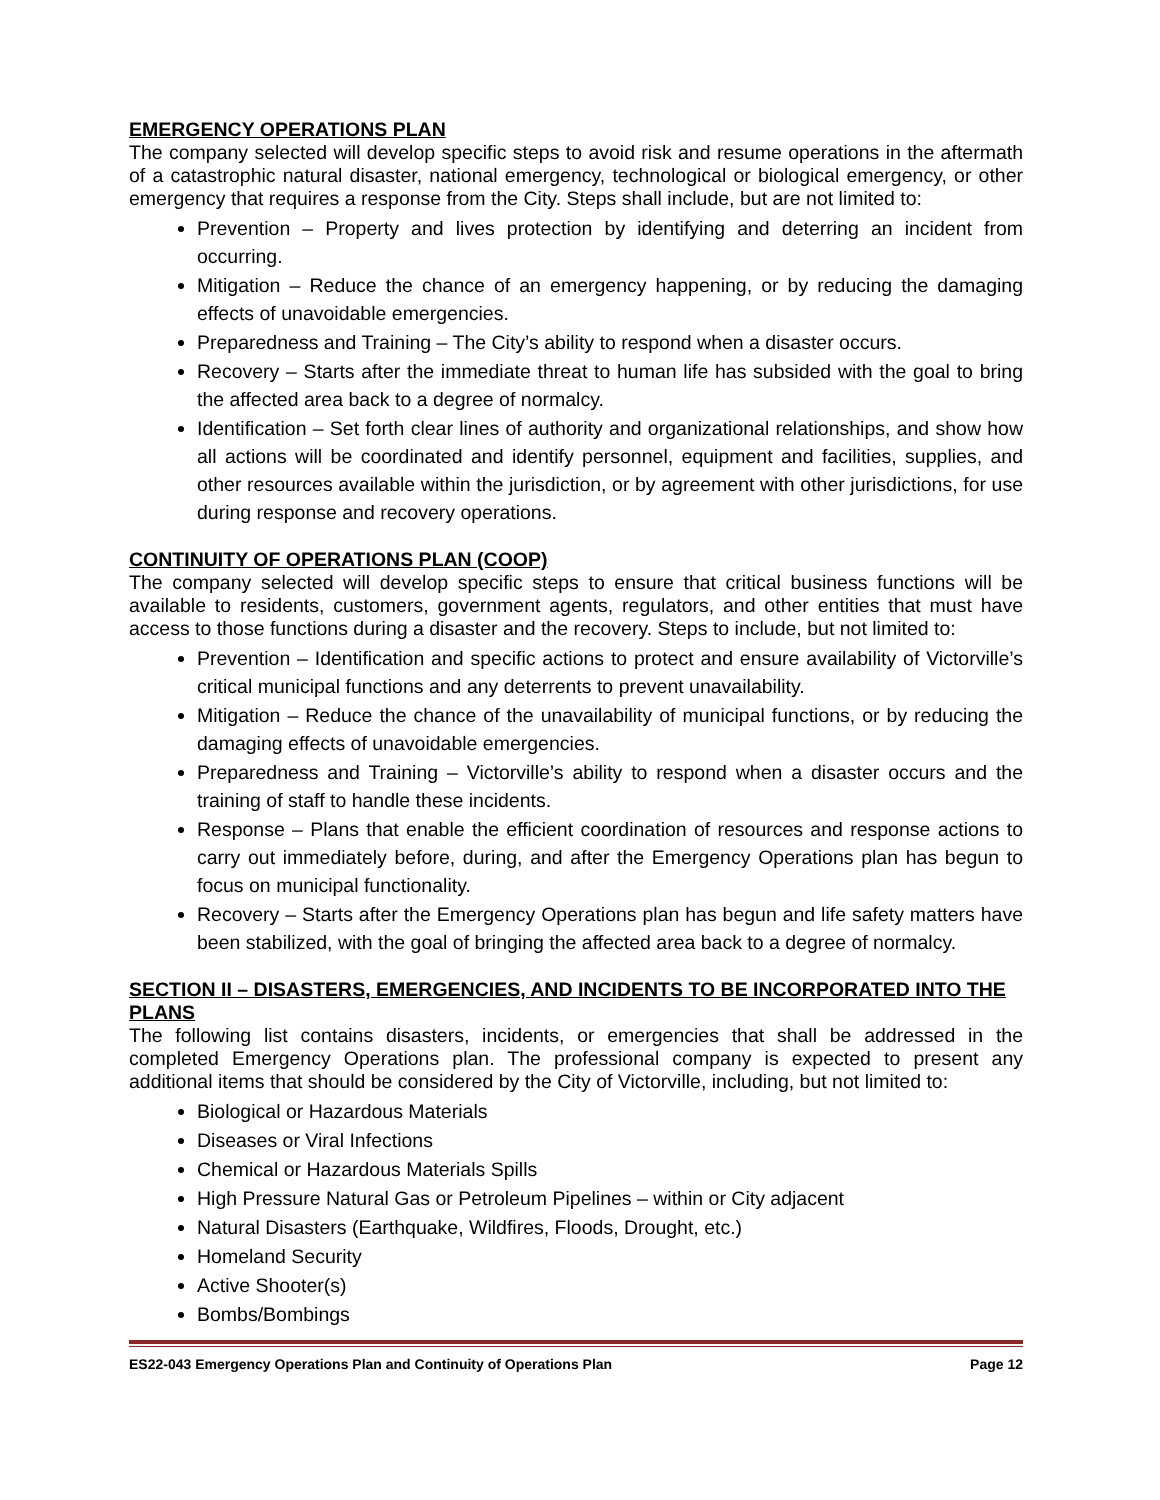EMERGENCY OPERATIONS PLAN
The company selected will develop specific steps to avoid risk and resume operations in the aftermath of a catastrophic natural disaster, national emergency, technological or biological emergency, or other emergency that requires a response from the City. Steps shall include, but are not limited to:
Prevention – Property and lives protection by identifying and deterring an incident from occurring.
Mitigation – Reduce the chance of an emergency happening, or by reducing the damaging effects of unavoidable emergencies.
Preparedness and Training – The City’s ability to respond when a disaster occurs.
Recovery – Starts after the immediate threat to human life has subsided with the goal to bring the affected area back to a degree of normalcy.
Identification – Set forth clear lines of authority and organizational relationships, and show how all actions will be coordinated and identify personnel, equipment and facilities, supplies, and other resources available within the jurisdiction, or by agreement with other jurisdictions, for use during response and recovery operations.
CONTINUITY OF OPERATIONS PLAN (COOP)
The company selected will develop specific steps to ensure that critical business functions will be available to residents, customers, government agents, regulators, and other entities that must have access to those functions during a disaster and the recovery. Steps to include, but not limited to:
Prevention – Identification and specific actions to protect and ensure availability of Victorville’s critical municipal functions and any deterrents to prevent unavailability.
Mitigation – Reduce the chance of the unavailability of municipal functions, or by reducing the damaging effects of unavoidable emergencies.
Preparedness and Training – Victorville’s ability to respond when a disaster occurs and the training of staff to handle these incidents.
Response – Plans that enable the efficient coordination of resources and response actions to carry out immediately before, during, and after the Emergency Operations plan has begun to focus on municipal functionality.
Recovery – Starts after the Emergency Operations plan has begun and life safety matters have been stabilized, with the goal of bringing the affected area back to a degree of normalcy.
SECTION II – DISASTERS, EMERGENCIES, AND INCIDENTS TO BE INCORPORATED INTO THE PLANS
The following list contains disasters, incidents, or emergencies that shall be addressed in the completed Emergency Operations plan. The professional company is expected to present any additional items that should be considered by the City of Victorville, including, but not limited to:
Biological or Hazardous Materials
Diseases or Viral Infections
Chemical or Hazardous Materials Spills
High Pressure Natural Gas or Petroleum Pipelines – within or City adjacent
Natural Disasters (Earthquake, Wildfires, Floods, Drought, etc.)
Homeland Security
Active Shooter(s)
Bombs/Bombings
ES22-043 Emergency Operations Plan and Continuity of Operations Plan Page 12